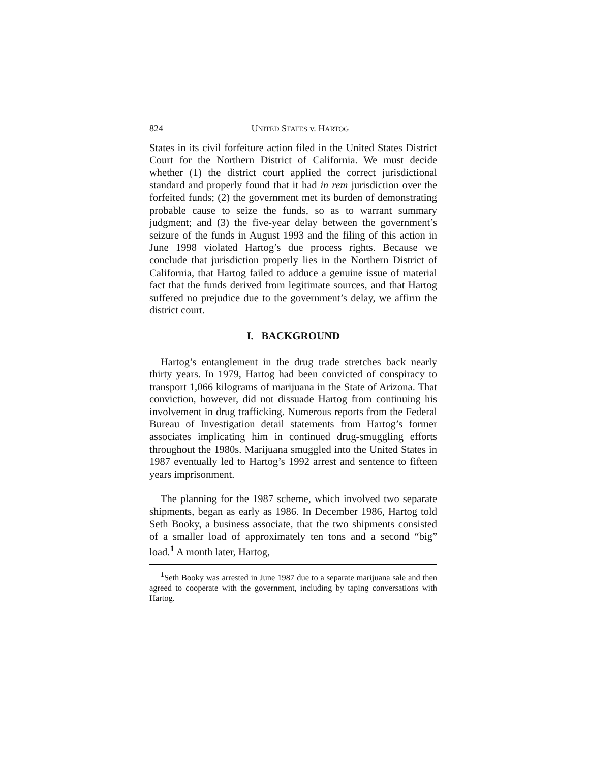824 UNITED STATES v. HARTOG
States in its civil forfeiture action filed in the United States District Court for the Northern District of California. We must decide whether (1) the district court applied the correct jurisdictional standard and properly found that it had in rem jurisdiction over the forfeited funds; (2) the government met its burden of demonstrating probable cause to seize the funds, so as to warrant summary judgment; and (3) the five-year delay between the government’s seizure of the funds in August 1993 and the filing of this action in June 1998 violated Hartog’s due process rights. Because we conclude that jurisdiction properly lies in the Northern District of California, that Hartog failed to adduce a genuine issue of material fact that the funds derived from legitimate sources, and that Hartog suffered no prejudice due to the government’s delay, we affirm the district court.
I. BACKGROUND
Hartog’s entanglement in the drug trade stretches back nearly thirty years. In 1979, Hartog had been convicted of conspiracy to transport 1,066 kilograms of marijuana in the State of Arizona. That conviction, however, did not dissuade Hartog from continuing his involvement in drug trafficking. Numerous reports from the Federal Bureau of Investigation detail statements from Hartog’s former associates implicating him in continued drug-smuggling efforts throughout the 1980s. Marijuana smuggled into the United States in 1987 eventually led to Hartog’s 1992 arrest and sentence to fifteen years imprisonment.
The planning for the 1987 scheme, which involved two separate shipments, began as early as 1986. In December 1986, Hartog told Seth Booky, a business associate, that the two shipments consisted of a smaller load of approximately ten tons and a second “big” load.<sup>1</sup> A month later, Hartog,
<sup>1</sup> Seth Booky was arrested in June 1987 due to a separate marijuana sale and then agreed to cooperate with the government, including by taping conversations with Hartog.